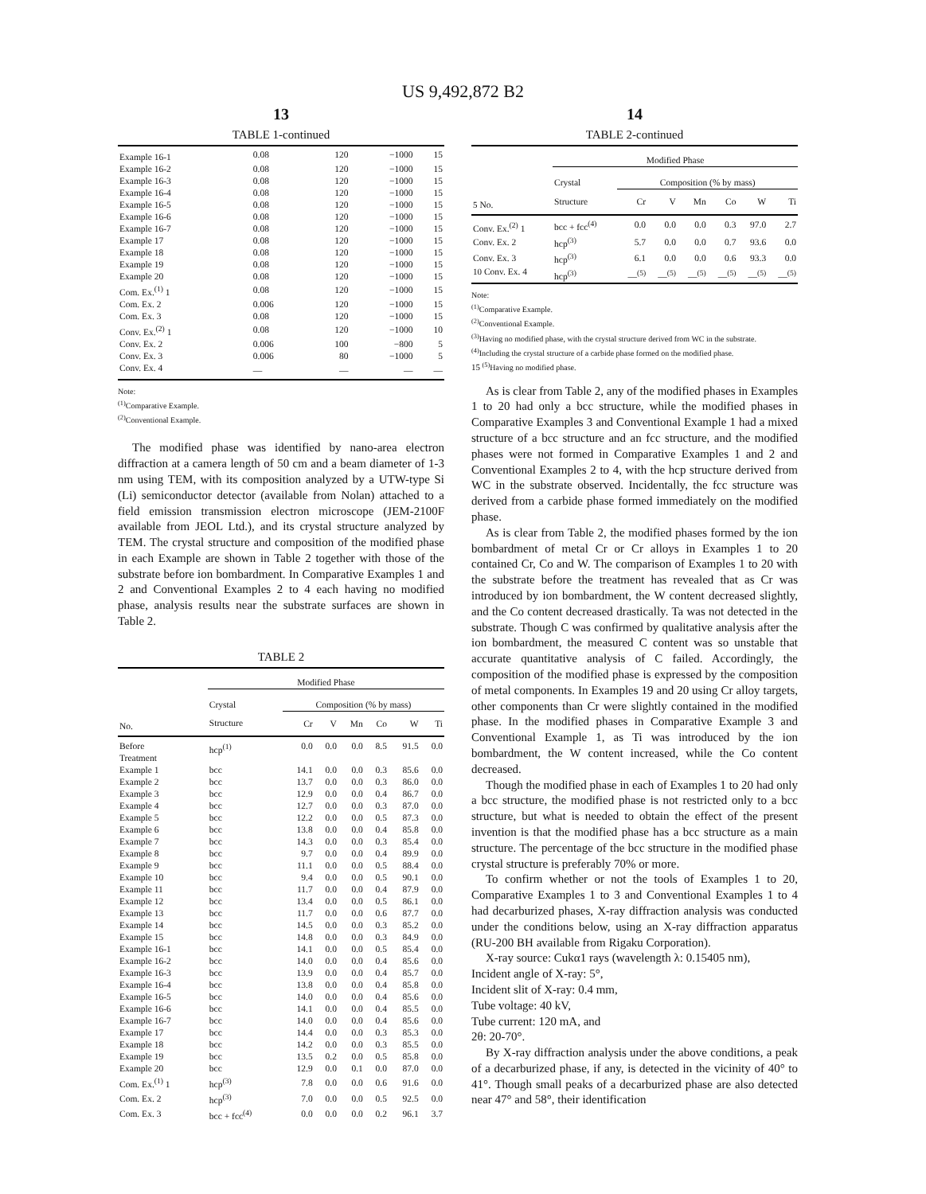US 9,492,872 B2
13
TABLE 1-continued
| Example 16-1 | 0.08 | 120 | −1000 | 15 |
| Example 16-2 | 0.08 | 120 | −1000 | 15 |
| Example 16-3 | 0.08 | 120 | −1000 | 15 |
| Example 16-4 | 0.08 | 120 | −1000 | 15 |
| Example 16-5 | 0.08 | 120 | −1000 | 15 |
| Example 16-6 | 0.08 | 120 | −1000 | 15 |
| Example 16-7 | 0.08 | 120 | −1000 | 15 |
| Example 17 | 0.08 | 120 | −1000 | 15 |
| Example 18 | 0.08 | 120 | −1000 | 15 |
| Example 19 | 0.08 | 120 | −1000 | 15 |
| Example 20 | 0.08 | 120 | −1000 | 15 |
| Com. Ex.<sup>(1)</sup> 1 | 0.08 | 120 | −1000 | 15 |
| Com. Ex. 2 | 0.006 | 120 | −1000 | 15 |
| Com. Ex. 3 | 0.08 | 120 | −1000 | 15 |
| Conv. Ex.<sup>(2)</sup> 1 | 0.08 | 120 | −1000 | 10 |
| Conv. Ex. 2 | 0.006 | 100 | −800 | 5 |
| Conv. Ex. 3 | 0.006 | 80 | −1000 | 5 |
| Conv. Ex. 4 | — | — | — | — |
Note:
<sup>(1)</sup> Comparative Example.
<sup>(2)</sup> Conventional Example.
The modified phase was identified by nano-area electron diffraction at a camera length of 50 cm and a beam diameter of 1-3 nm using TEM, with its composition analyzed by a UTW-type Si (Li) semiconductor detector (available from Nolan) attached to a field emission transmission electron microscope (JEM-2100F available from JEOL Ltd.), and its crystal structure analyzed by TEM. The crystal structure and composition of the modified phase in each Example are shown in Table 2 together with those of the substrate before ion bombardment. In Comparative Examples 1 and 2 and Conventional Examples 2 to 4 each having no modified phase, analysis results near the substrate surfaces are shown in Table 2.
TABLE 2
| | Modified Phase | | | | | | |
| --- | --- | --- | --- | --- | --- | --- | --- |
| | Crystal | Composition (% by mass) | | | | | |
| No. | Structure | Cr | V | Mn | Co | W | Ti |
| Before Treatment | hcp<sup>(1)</sup> | 0.0 | 0.0 | 0.0 | 8.5 | 91.5 | 0.0 |
| Example 1 | bcc | 14.1 | 0.0 | 0.0 | 0.3 | 85.6 | 0.0 |
| Example 2 | bcc | 13.7 | 0.0 | 0.0 | 0.3 | 86.0 | 0.0 |
| Example 3 | bcc | 12.9 | 0.0 | 0.0 | 0.4 | 86.7 | 0.0 |
| Example 4 | bcc | 12.7 | 0.0 | 0.0 | 0.3 | 87.0 | 0.0 |
| Example 5 | bcc | 12.2 | 0.0 | 0.0 | 0.5 | 87.3 | 0.0 |
| Example 6 | bcc | 13.8 | 0.0 | 0.0 | 0.4 | 85.8 | 0.0 |
| Example 7 | bcc | 14.3 | 0.0 | 0.0 | 0.3 | 85.4 | 0.0 |
| Example 8 | bcc | 9.7 | 0.0 | 0.0 | 0.4 | 89.9 | 0.0 |
| Example 9 | bcc | 11.1 | 0.0 | 0.0 | 0.5 | 88.4 | 0.0 |
| Example 10 | bcc | 9.4 | 0.0 | 0.0 | 0.5 | 90.1 | 0.0 |
| Example 11 | bcc | 11.7 | 0.0 | 0.0 | 0.4 | 87.9 | 0.0 |
| Example 12 | bcc | 13.4 | 0.0 | 0.0 | 0.5 | 86.1 | 0.0 |
| Example 13 | bcc | 11.7 | 0.0 | 0.0 | 0.6 | 87.7 | 0.0 |
| Example 14 | bcc | 14.5 | 0.0 | 0.0 | 0.3 | 85.2 | 0.0 |
| Example 15 | bcc | 14.8 | 0.0 | 0.0 | 0.3 | 84.9 | 0.0 |
| Example 16-1 | bcc | 14.1 | 0.0 | 0.0 | 0.5 | 85.4 | 0.0 |
| Example 16-2 | bcc | 14.0 | 0.0 | 0.0 | 0.4 | 85.6 | 0.0 |
| Example 16-3 | bcc | 13.9 | 0.0 | 0.0 | 0.4 | 85.7 | 0.0 |
| Example 16-4 | bcc | 13.8 | 0.0 | 0.0 | 0.4 | 85.8 | 0.0 |
| Example 16-5 | bcc | 14.0 | 0.0 | 0.0 | 0.4 | 85.6 | 0.0 |
| Example 16-6 | bcc | 14.1 | 0.0 | 0.0 | 0.4 | 85.5 | 0.0 |
| Example 16-7 | bcc | 14.0 | 0.0 | 0.0 | 0.4 | 85.6 | 0.0 |
| Example 17 | bcc | 14.4 | 0.0 | 0.0 | 0.3 | 85.3 | 0.0 |
| Example 18 | bcc | 14.2 | 0.0 | 0.0 | 0.3 | 85.5 | 0.0 |
| Example 19 | bcc | 13.5 | 0.2 | 0.0 | 0.5 | 85.8 | 0.0 |
| Example 20 | bcc | 12.9 | 0.0 | 0.1 | 0.0 | 87.0 | 0.0 |
| Com. Ex.<sup>(1)</sup> 1 | hcp<sup>(3)</sup> | 7.8 | 0.0 | 0.0 | 0.6 | 91.6 | 0.0 |
| Com. Ex. 2 | hcp<sup>(3)</sup> | 7.0 | 0.0 | 0.0 | 0.5 | 92.5 | 0.0 |
| Com. Ex. 3 | bcc + fcc<sup>(4)</sup> | 0.0 | 0.0 | 0.0 | 0.2 | 96.1 | 3.7 |
14
TABLE 2-continued
| | Modified Phase | | | | | | |
| --- | --- | --- | --- | --- | --- | --- | --- |
| | Crystal | Composition (% by mass) | | | | | |
| 5 No. | Structure | Cr | V | Mn | Co | W | Ti |
| Conv. Ex.<sup>(2)</sup> 1 | bcc + fcc<sup>(4)</sup> | 0.0 | 0.0 | 0.0 | 0.3 | 97.0 | 2.7 |
| Conv. Ex. 2 | hcp<sup>(3)</sup> | 5.7 | 0.0 | 0.0 | 0.7 | 93.6 | 0.0 |
| Conv. Ex. 3 | hcp<sup>(3)</sup> | 6.1 | 0.0 | 0.0 | 0.6 | 93.3 | 0.0 |
| 10 Conv. Ex. 4 | hcp<sup>(3)</sup> | —<sup>(5)</sup> | —<sup>(5)</sup> | —<sup>(5)</sup> | —<sup>(5)</sup> | —<sup>(5)</sup> | —<sup>(5)</sup> |
Note:
<sup>(1)</sup> Comparative Example.
<sup>(2)</sup> Conventional Example.
<sup>(3)</sup> Having no modified phase, with the crystal structure derived from WC in the substrate.
<sup>(4)</sup> Including the crystal structure of a carbide phase formed on the modified phase.
15 <sup>(5)</sup>Having no modified phase.
As is clear from Table 2, any of the modified phases in Examples 1 to 20 had only a bcc structure, while the modified phases in Comparative Examples 3 and Conventional Example 1 had a mixed structure of a bcc structure and an fcc structure, and the modified phases were not formed in Comparative Examples 1 and 2 and Conventional Examples 2 to 4, with the hcp structure derived from WC in the substrate observed. Incidentally, the fcc structure was derived from a carbide phase formed immediately on the modified phase.
As is clear from Table 2, the modified phases formed by the ion bombardment of metal Cr or Cr alloys in Examples 1 to 20 contained Cr, Co and W. The comparison of Examples 1 to 20 with the substrate before the treatment has revealed that as Cr was introduced by ion bombardment, the W content decreased slightly, and the Co content decreased drastically. Ta was not detected in the substrate. Though C was confirmed by qualitative analysis after the ion bombardment, the measured C content was so unstable that accurate quantitative analysis of C failed. Accordingly, the composition of the modified phase is expressed by the composition of metal components. In Examples 19 and 20 using Cr alloy targets, other components than Cr were slightly contained in the modified phase. In the modified phases in Comparative Example 3 and Conventional Example 1, as Ti was introduced by the ion bombardment, the W content increased, while the Co content decreased.
Though the modified phase in each of Examples 1 to 20 had only a bcc structure, the modified phase is not restricted only to a bcc structure, but what is needed to obtain the effect of the present invention is that the modified phase has a bcc structure as a main structure. The percentage of the bcc structure in the modified phase crystal structure is preferably 70% or more.
To confirm whether or not the tools of Examples 1 to 20, Comparative Examples 1 to 3 and Conventional Examples 1 to 4 had decarburized phases, X-ray diffraction analysis was conducted under the conditions below, using an X-ray diffraction apparatus (RU-200 BH available from Rigaku Corporation).
X-ray source: Cukα1 rays (wavelength λ: 0.15405 nm),
Incident angle of X-ray: 5°,
Incident slit of X-ray: 0.4 mm,
Tube voltage: 40 kV,
Tube current: 120 mA, and
2θ: 20-70°.
By X-ray diffraction analysis under the above conditions, a peak of a decarburized phase, if any, is detected in the vicinity of 40° to 41°. Though small peaks of a decarburized phase are also detected near 47° and 58°, their identification